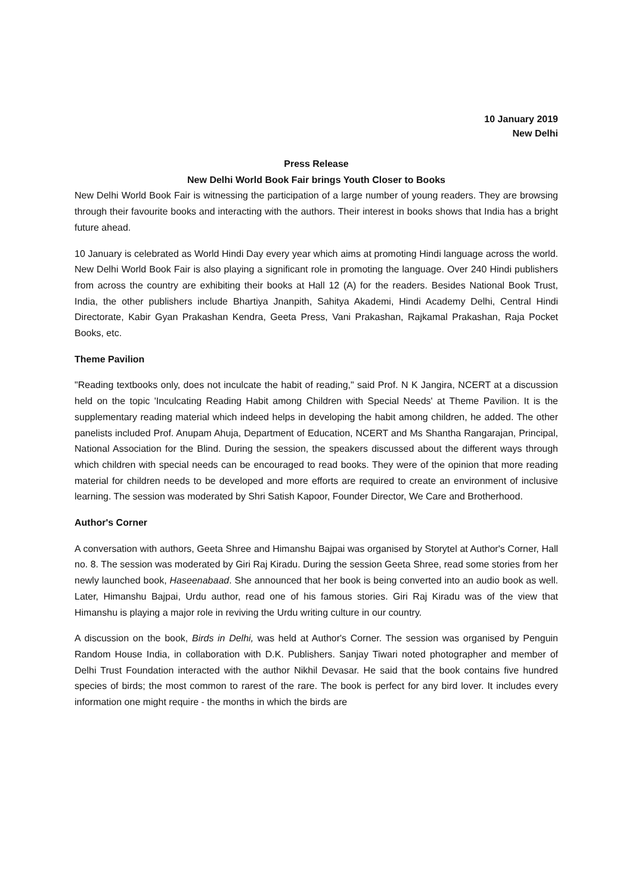10 January 2019
New Delhi
Press Release
New Delhi World Book Fair brings Youth Closer to Books
New Delhi World Book Fair is witnessing the participation of a large number of young readers. They are browsing through their favourite books and interacting with the authors. Their interest in books shows that India has a bright future ahead.
10 January is celebrated as World Hindi Day every year which aims at promoting Hindi language across the world. New Delhi World Book Fair is also playing a significant role in promoting the language. Over 240 Hindi publishers from across the country are exhibiting their books at Hall 12 (A) for the readers. Besides National Book Trust, India, the other publishers include Bhartiya Jnanpith, Sahitya Akademi, Hindi Academy Delhi, Central Hindi Directorate, Kabir Gyan Prakashan Kendra, Geeta Press, Vani Prakashan, Rajkamal Prakashan, Raja Pocket Books, etc.
Theme Pavilion
"Reading textbooks only, does not inculcate the habit of reading," said Prof. N K Jangira, NCERT at a discussion held on the topic 'Inculcating Reading Habit among Children with Special Needs' at Theme Pavilion. It is the supplementary reading material which indeed helps in developing the habit among children, he added. The other panelists included Prof. Anupam Ahuja, Department of Education, NCERT and Ms Shantha Rangarajan, Principal, National Association for the Blind. During the session, the speakers discussed about the different ways through which children with special needs can be encouraged to read books. They were of the opinion that more reading material for children needs to be developed and more efforts are required to create an environment of inclusive learning. The session was moderated by Shri Satish Kapoor, Founder Director, We Care and Brotherhood.
Author's Corner
A conversation with authors, Geeta Shree and Himanshu Bajpai was organised by Storytel at Author's Corner, Hall no. 8. The session was moderated by Giri Raj Kiradu. During the session Geeta Shree, read some stories from her newly launched book, Haseenabaad. She announced that her book is being converted into an audio book as well. Later, Himanshu Bajpai, Urdu author, read one of his famous stories. Giri Raj Kiradu was of the view that Himanshu is playing a major role in reviving the Urdu writing culture in our country.
A discussion on the book, Birds in Delhi, was held at Author's Corner. The session was organised by Penguin Random House India, in collaboration with D.K. Publishers. Sanjay Tiwari noted photographer and member of Delhi Trust Foundation interacted with the author Nikhil Devasar. He said that the book contains five hundred species of birds; the most common to rarest of the rare. The book is perfect for any bird lover. It includes every information one might require - the months in which the birds are